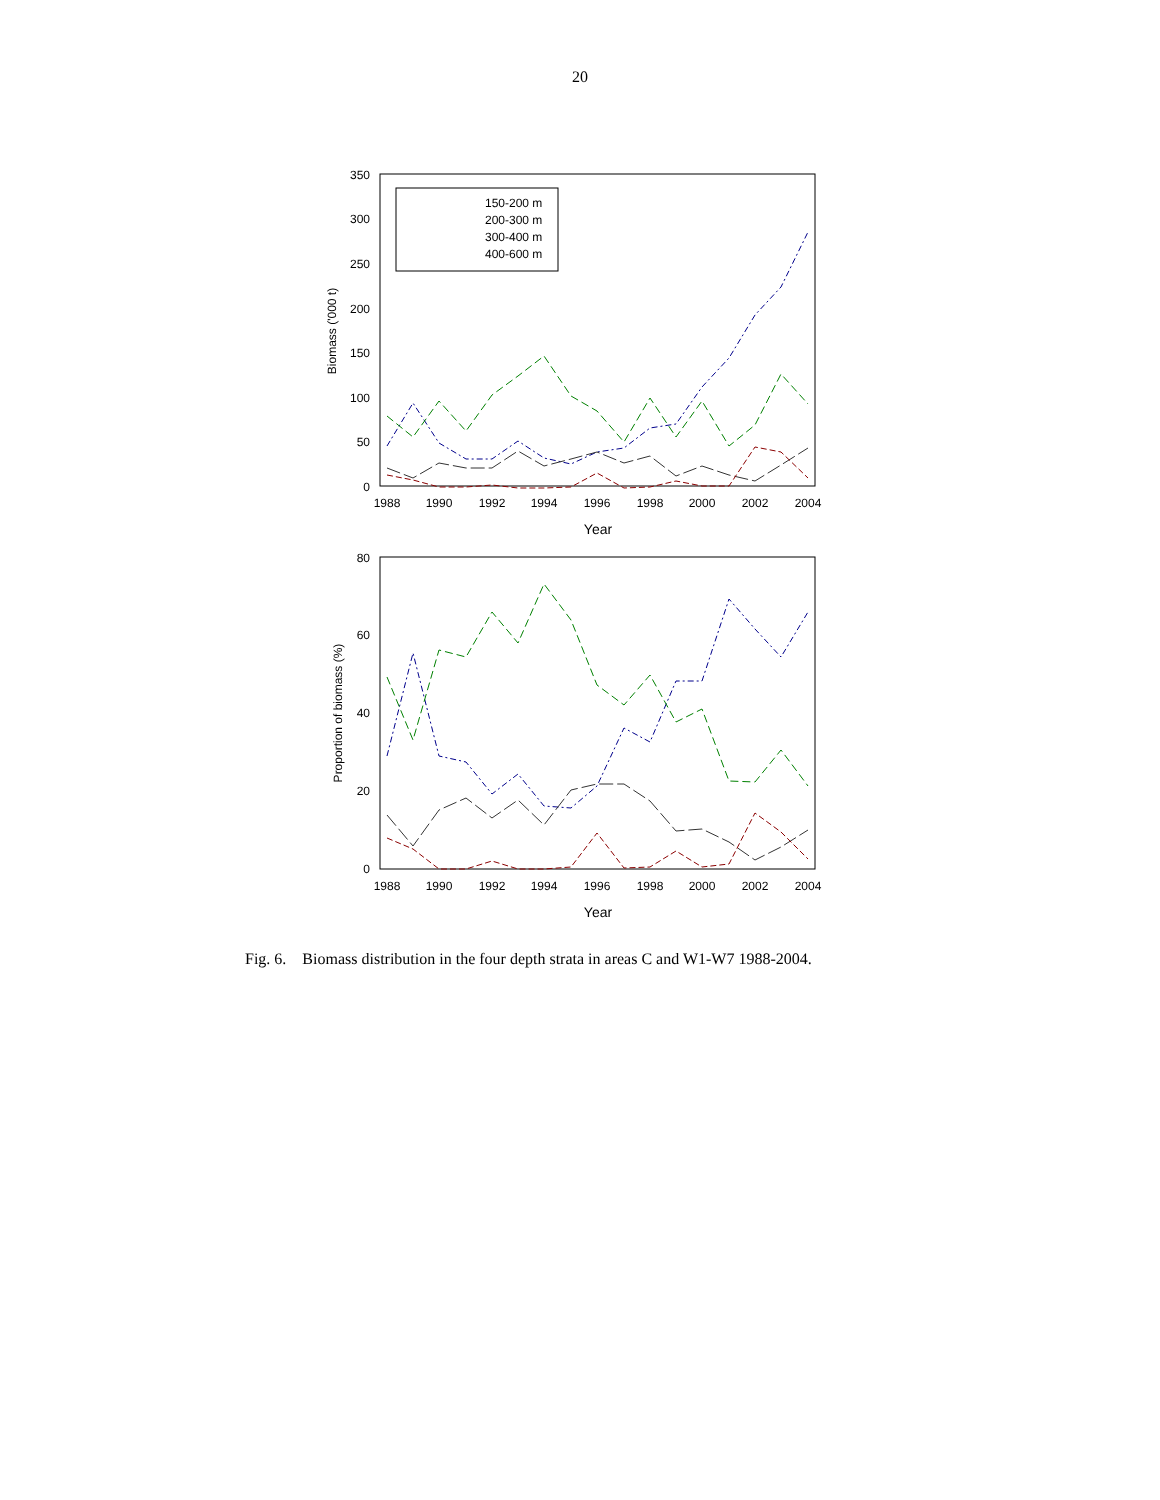20
350
300
250
200
150
100
50
0
1988
1990
1992
1994
1996
1998
2000
2002
2004
Year
Biomass ('000 t)
150-200 m
200-300 m
300-400 m
400-600 m
80
60
40
20
0
1988
1990
1992
1994
1996
1998
2000
2002
2004
Year
Proportion of biomass (%)
Fig. 6. Biomass distribution in the four depth strata in areas C and W1-W7 1988-2004.